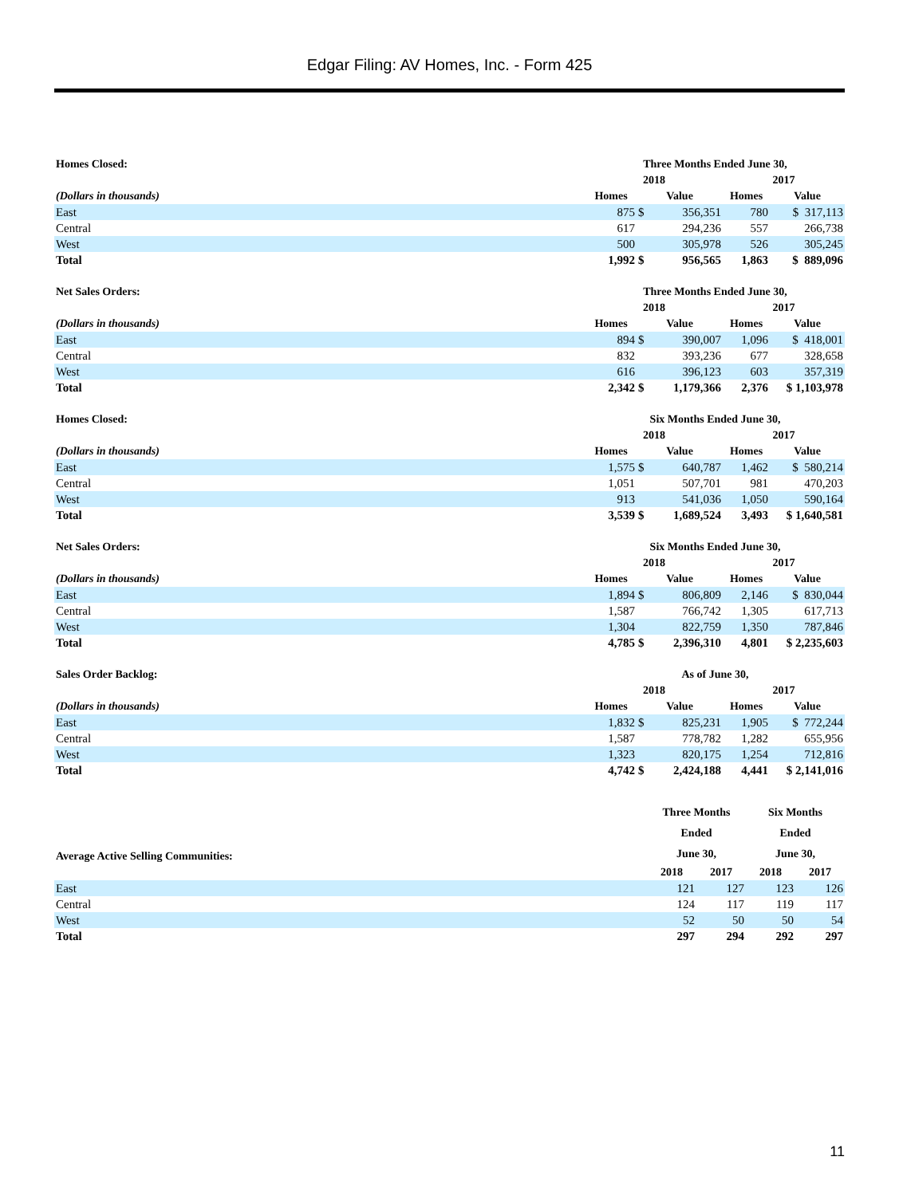Edgar Filing: AV Homes, Inc. - Form 425
| Homes Closed: | Three Months Ended June 30, | | | | |
| --- | --- | --- | --- | --- | --- |
| | 2018 | | | 2017 | |
| (Dollars in thousands) | Homes | Value | | Homes | Value |
| East | 875 | $ | 356,351 | 780 | $ 317,113 |
| Central | 617 | | 294,236 | 557 | 266,738 |
| West | 500 | | 305,978 | 526 | 305,245 |
| Total | 1,992 | $ | 956,565 | 1,863 | $ 889,096 |
| Net Sales Orders: | Three Months Ended June 30, | | | | |
| --- | --- | --- | --- | --- | --- |
| | 2018 | | | 2017 | |
| (Dollars in thousands) | Homes | Value | | Homes | Value |
| East | 894 | $ | 390,007 | 1,096 | $ 418,001 |
| Central | 832 | | 393,236 | 677 | 328,658 |
| West | 616 | | 396,123 | 603 | 357,319 |
| Total | 2,342 | $ | 1,179,366 | 2,376 | $ 1,103,978 |
| Homes Closed: | Six Months Ended June 30, | | | | |
| --- | --- | --- | --- | --- | --- |
| | 2018 | | | 2017 | |
| (Dollars in thousands) | Homes | Value | | Homes | Value |
| East | 1,575 | $ | 640,787 | 1,462 | $ 580,214 |
| Central | 1,051 | | 507,701 | 981 | 470,203 |
| West | 913 | | 541,036 | 1,050 | 590,164 |
| Total | 3,539 | $ | 1,689,524 | 3,493 | $ 1,640,581 |
| Net Sales Orders: | Six Months Ended June 30, | | | | |
| --- | --- | --- | --- | --- | --- |
| | 2018 | | | 2017 | |
| (Dollars in thousands) | Homes | Value | | Homes | Value |
| East | 1,894 | $ | 806,809 | 2,146 | $ 830,044 |
| Central | 1,587 | | 766,742 | 1,305 | 617,713 |
| West | 1,304 | | 822,759 | 1,350 | 787,846 |
| Total | 4,785 | $ | 2,396,310 | 4,801 | $ 2,235,603 |
| Sales Order Backlog: | As of June 30, | | | | |
| --- | --- | --- | --- | --- | --- |
| | 2018 | | | 2017 | |
| (Dollars in thousands) | Homes | Value | | Homes | Value |
| East | 1,832 | $ | 825,231 | 1,905 | $ 772,244 |
| Central | 1,587 | | 778,782 | 1,282 | 655,956 |
| West | 1,323 | | 820,175 | 1,254 | 712,816 |
| Total | 4,742 | $ | 2,424,188 | 4,441 | $ 2,141,016 |
| Average Active Selling Communities: | Three Months Ended June 30, | | Six Months Ended June 30, | |
| --- | --- | --- | --- | --- |
| | 2018 | 2017 | 2018 | 2017 |
| East | 121 | 127 | 123 | 126 |
| Central | 124 | 117 | 119 | 117 |
| West | 52 | 50 | 50 | 54 |
| Total | 297 | 294 | 292 | 297 |
11